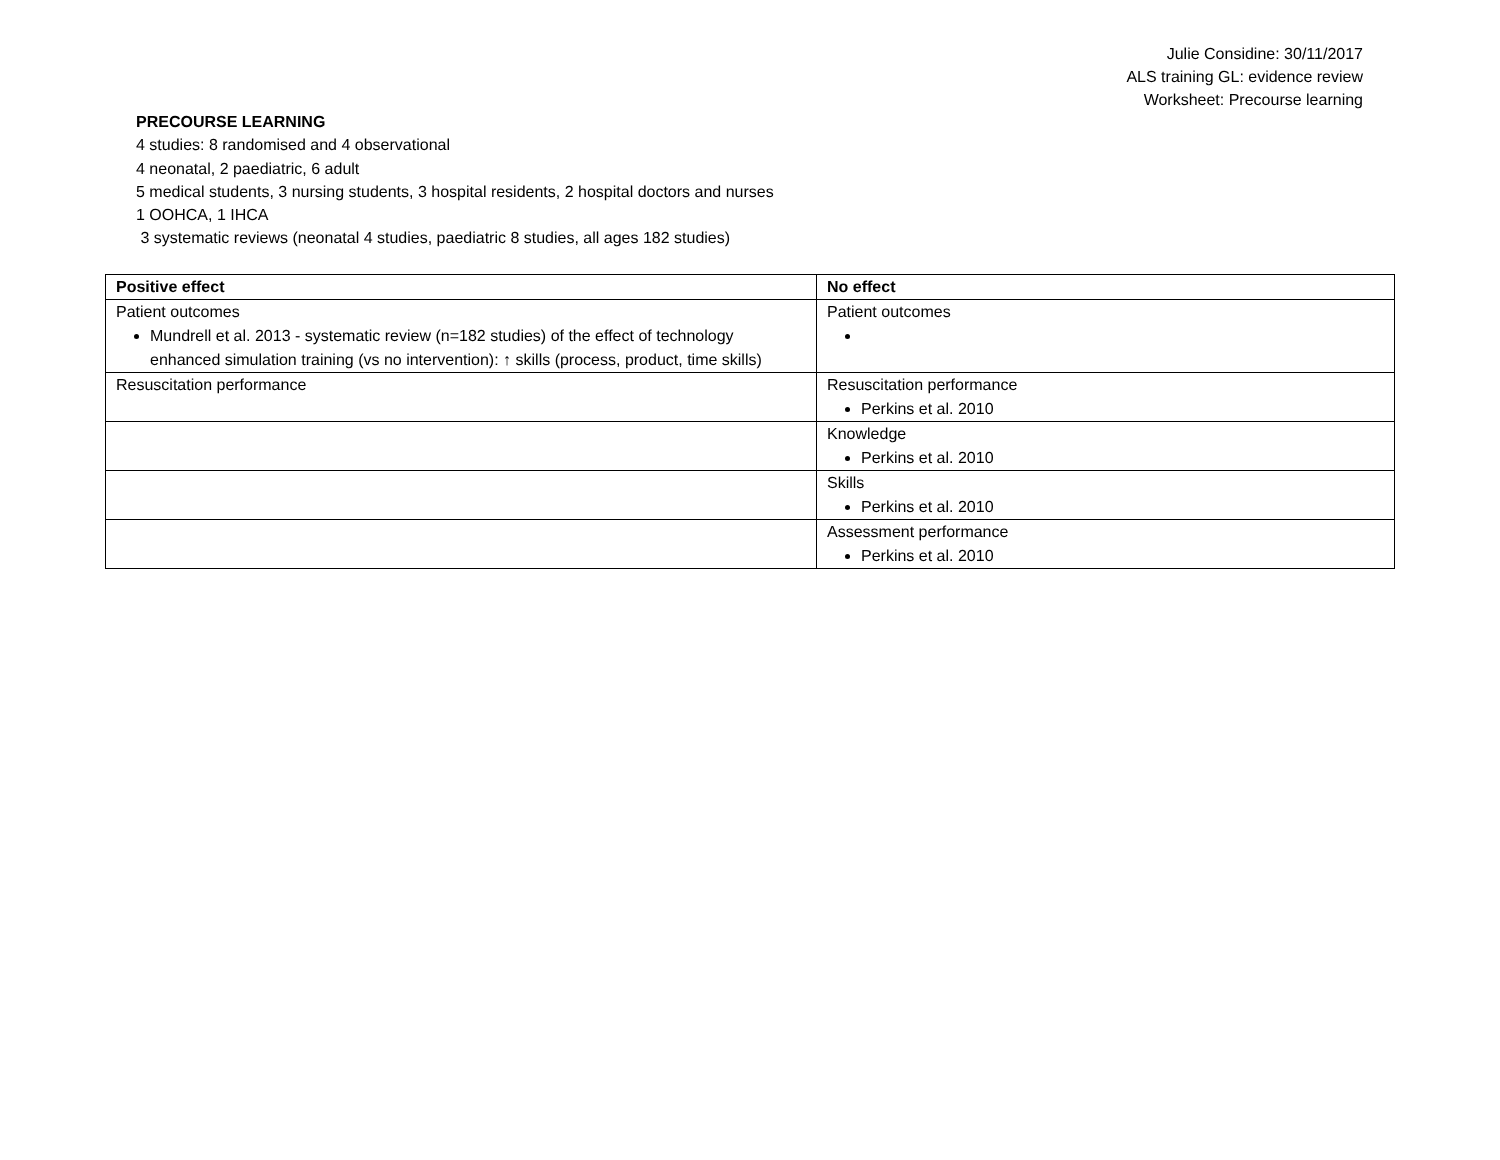Julie Considine: 30/11/2017
ALS training GL: evidence review
Worksheet: Precourse learning
PRECOURSE LEARNING
4 studies: 8 randomised and 4 observational
4 neonatal, 2 paediatric, 6 adult
5 medical students, 3 nursing students, 3 hospital residents, 2 hospital doctors and nurses
1 OOHCA, 1 IHCA
3 systematic reviews (neonatal 4 studies, paediatric 8 studies, all ages 182 studies)
| Positive effect | No effect |
| --- | --- |
| Patient outcomes Mundrell et al. 2013 - systematic review (n=182 studies) of the effect of technology enhanced simulation training (vs no intervention): ↑ skills (process, product, time skills) | Patient outcomes |
| Resuscitation performance | Resuscitation performance Perkins et al. 2010 |
| | Knowledge Perkins et al. 2010 |
| | Skills Perkins et al. 2010 |
| | Assessment performance Perkins et al. 2010 |